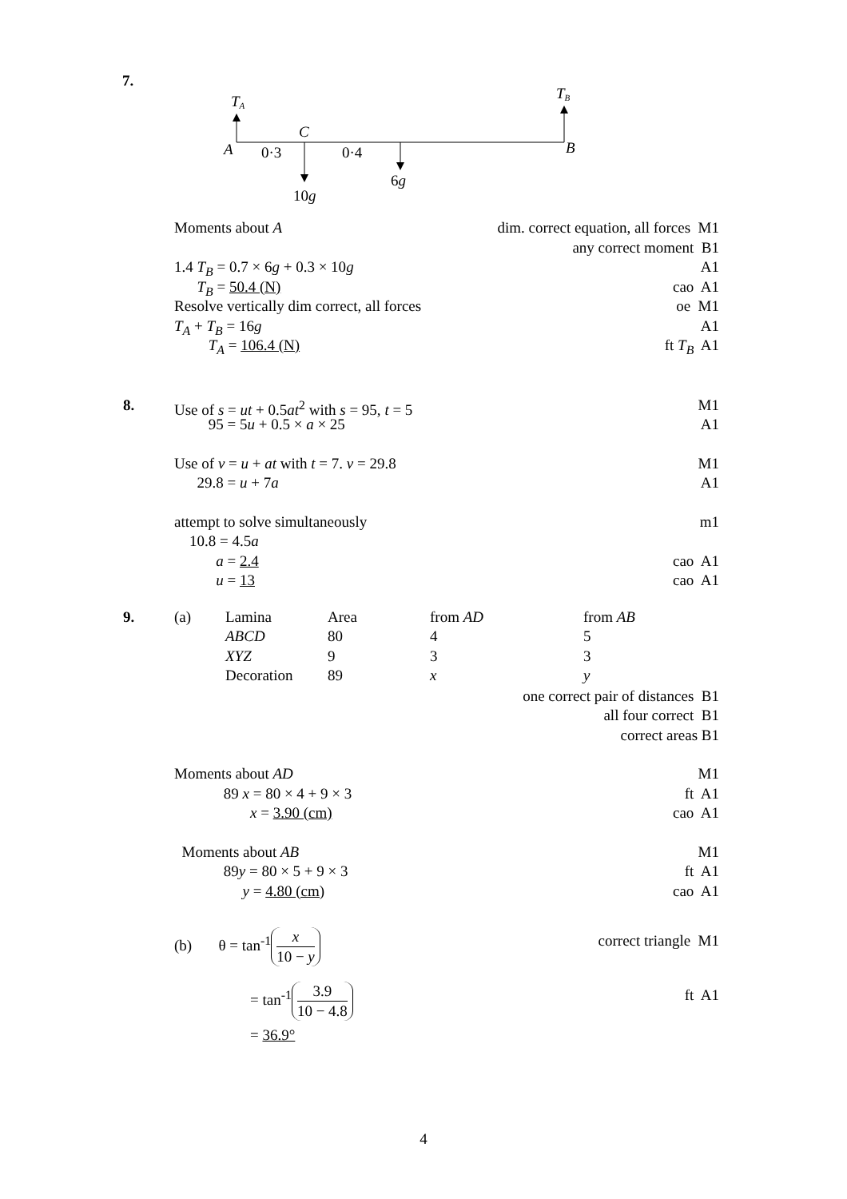7.
TA
TB
C
A
0·3
0·4
B
6g
10g
Moments about A dim. correct equation, all forces M1 any correct moment B1 1.4 T<sub>B</sub> = 0.7 × 6g + 0.3 × 10g A1 T<sub>B</sub> = 50.4 (N) cao A1 Resolve vertically dim correct, all forces oe M1 T<sub>A</sub> + T<sub>B</sub> = 16g A1 T<sub>A</sub> = 106.4 (N) ft T<sub>B</sub> A1 8. Use of s = ut + 0.5at<sup>2</sup> with s = 95, t = 5 M1 95 = 5u + 0.5 × a × 25 A1 Use of v = u + at with t = 7. v = 29.8 M1 29.8 = u + 7a A1 attempt to solve simultaneously m1 10.8 = 4.5a a = 2.4 cao A1 u = 13 cao A1
9. (a)
| Lamina | Area | from AD | from AB |
| ABCD | 80 | 4 | 5 |
| XYZ | 9 | 3 | 3 |
| Decoration | 89 | x | y |
one correct pair of distances B1 all four correct B1 correct areas B1 Moments about AD M1 89 x = 80 × 4 + 9 × 3 ft A1 x = 3.90 (cm) cao A1 Moments about AB M1 89y = 80 × 5 + 9 × 3 ft A1 y = 4.80 (cm) cao A1 (b) θ = tan<sup>-1</sup> x 10 − y correct triangle M1 = tan<sup>-1</sup> 3.9 10 − 4.8 ft A1 = 36.9°
4